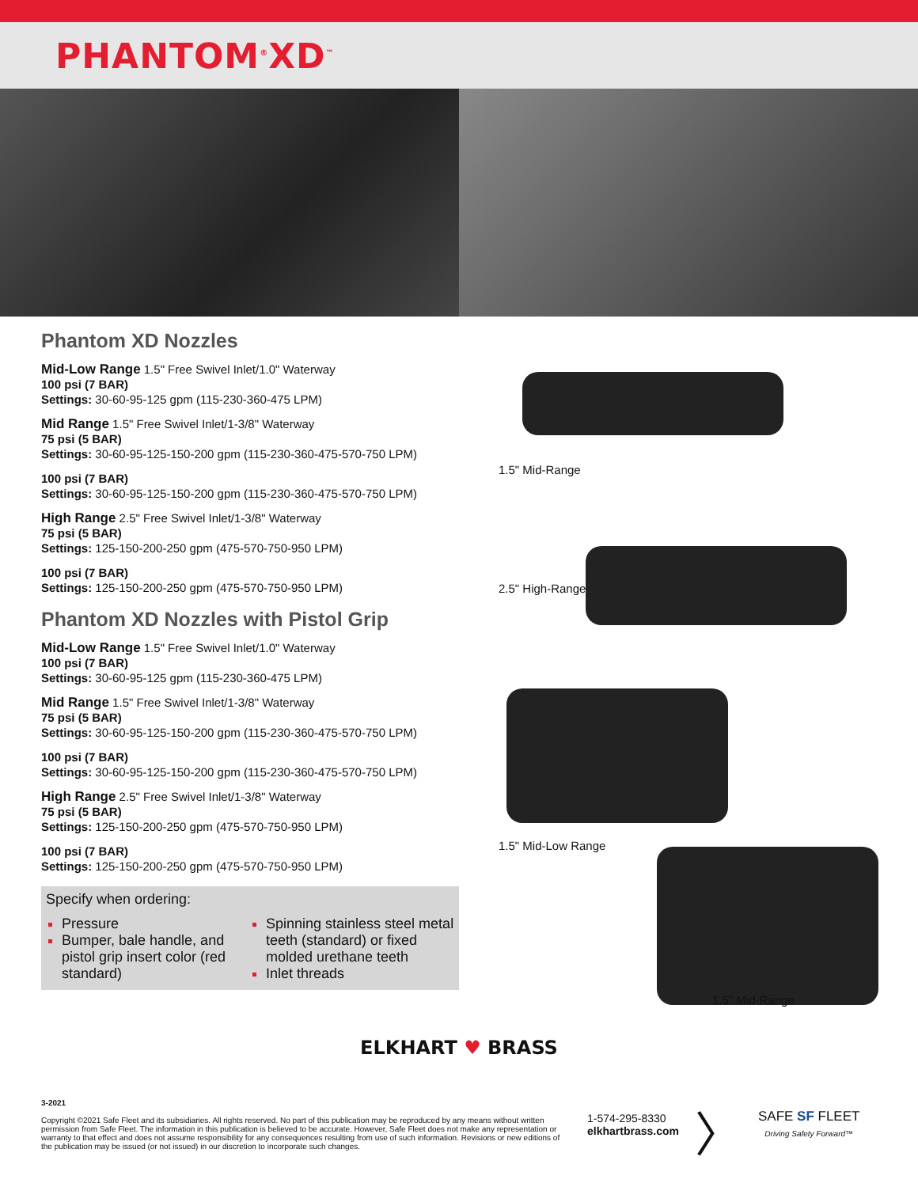PHANTOM<sup>®</sup>XD<sup>™</sup>
Phantom XD Nozzles
Mid-Low Range 1.5" Free Swivel Inlet/1.0" Waterway
100 psi (7 BAR)
Settings: 30-60-95-125 gpm (115-230-360-475 LPM)
Mid Range 1.5" Free Swivel Inlet/1-3/8" Waterway
75 psi (5 BAR)
Settings: 30-60-95-125-150-200 gpm (115-230-360-475-570-750 LPM)
100 psi (7 BAR)
Settings: 30-60-95-125-150-200 gpm (115-230-360-475-570-750 LPM)
High Range 2.5" Free Swivel Inlet/1-3/8" Waterway
75 psi (5 BAR)
Settings: 125-150-200-250 gpm (475-570-750-950 LPM)
100 psi (7 BAR)
Settings: 125-150-200-250 gpm (475-570-750-950 LPM)
Phantom XD Nozzles with Pistol Grip
Mid-Low Range 1.5" Free Swivel Inlet/1.0" Waterway
100 psi (7 BAR)
Settings: 30-60-95-125 gpm (115-230-360-475 LPM)
Mid Range 1.5" Free Swivel Inlet/1-3/8" Waterway
75 psi (5 BAR)
Settings: 30-60-95-125-150-200 gpm (115-230-360-475-570-750 LPM)
100 psi (7 BAR)
Settings: 30-60-95-125-150-200 gpm (115-230-360-475-570-750 LPM)
High Range 2.5" Free Swivel Inlet/1-3/8" Waterway
75 psi (5 BAR)
Settings: 125-150-200-250 gpm (475-570-750-950 LPM)
100 psi (7 BAR)
Settings: 125-150-200-250 gpm (475-570-750-950 LPM)
Specify when ordering:
Pressure
Bumper, bale handle, and pistol grip insert color (red standard)
Spinning stainless steel metal teeth (standard) or fixed molded urethane teeth
Inlet threads
1.5" Mid-Range
2.5" High-Range
1.5" Mid-Low Range
1.5" Mid-Range
ELKHART ♥ BRASS
3-2021
Copyright ©2021 Safe Fleet and its subsidiaries. All rights reserved. No part of this publication may be reproduced by any means without written permission from Safe Fleet. The information in this publication is believed to be accurate. However, Safe Fleet does not make any representation or warranty to that effect and does not assume responsibility for any consequences resulting from use of such information. Revisions or new editions of the publication may be issued (or not issued) in our discretion to incorporate such changes.
1-574-295-8330
elkhartbrass.com
〉
SAFE SF FLEET
Driving Safety Forward™